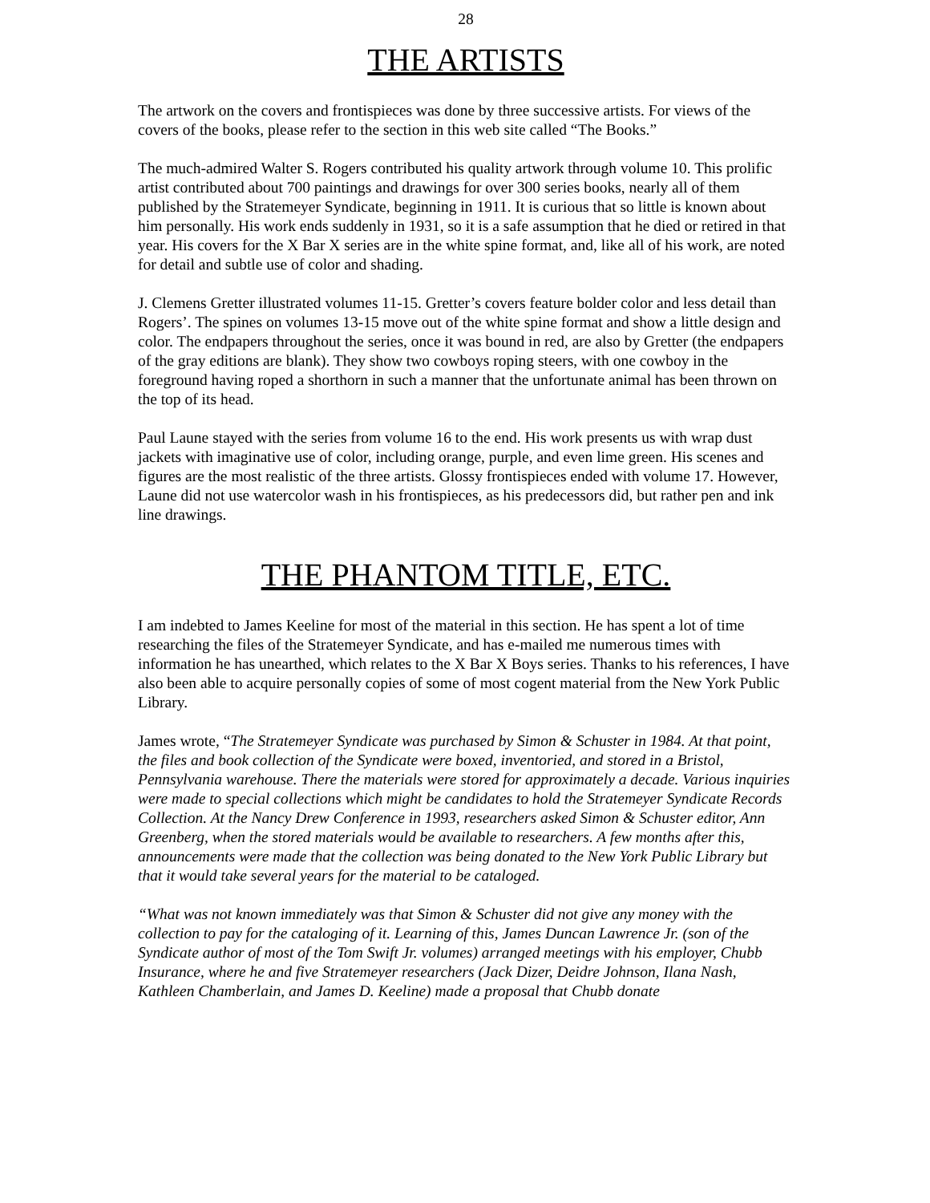28
THE ARTISTS
The artwork on the covers and frontispieces was done by three successive artists. For views of the covers of the books, please refer to the section in this web site called “The Books.”
The much-admired Walter S. Rogers contributed his quality artwork through volume 10. This prolific artist contributed about 700 paintings and drawings for over 300 series books, nearly all of them published by the Stratemeyer Syndicate, beginning in 1911. It is curious that so little is known about him personally. His work ends suddenly in 1931, so it is a safe assumption that he died or retired in that year. His covers for the X Bar X series are in the white spine format, and, like all of his work, are noted for detail and subtle use of color and shading.
J. Clemens Gretter illustrated volumes 11-15. Gretter’s covers feature bolder color and less detail than Rogers’. The spines on volumes 13-15 move out of the white spine format and show a little design and color. The endpapers throughout the series, once it was bound in red, are also by Gretter (the endpapers of the gray editions are blank). They show two cowboys roping steers, with one cowboy in the foreground having roped a shorthorn in such a manner that the unfortunate animal has been thrown on the top of its head.
Paul Laune stayed with the series from volume 16 to the end. His work presents us with wrap dust jackets with imaginative use of color, including orange, purple, and even lime green. His scenes and figures are the most realistic of the three artists. Glossy frontispieces ended with volume 17. However, Laune did not use watercolor wash in his frontispieces, as his predecessors did, but rather pen and ink line drawings.
THE PHANTOM TITLE, ETC.
I am indebted to James Keeline for most of the material in this section. He has spent a lot of time researching the files of the Stratemeyer Syndicate, and has e-mailed me numerous times with information he has unearthed, which relates to the X Bar X Boys series. Thanks to his references, I have also been able to acquire personally copies of some of most cogent material from the New York Public Library.
James wrote, “The Stratemeyer Syndicate was purchased by Simon & Schuster in 1984. At that point, the files and book collection of the Syndicate were boxed, inventoried, and stored in a Bristol, Pennsylvania warehouse. There the materials were stored for approximately a decade. Various inquiries were made to special collections which might be candidates to hold the Stratemeyer Syndicate Records Collection. At the Nancy Drew Conference in 1993, researchers asked Simon & Schuster editor, Ann Greenberg, when the stored materials would be available to researchers. A few months after this, announcements were made that the collection was being donated to the New York Public Library but that it would take several years for the material to be cataloged.
“What was not known immediately was that Simon & Schuster did not give any money with the collection to pay for the cataloging of it. Learning of this, James Duncan Lawrence Jr. (son of the Syndicate author of most of the Tom Swift Jr. volumes) arranged meetings with his employer, Chubb Insurance, where he and five Stratemeyer researchers (Jack Dizer, Deidre Johnson, Ilana Nash, Kathleen Chamberlain, and James D. Keeline) made a proposal that Chubb donate